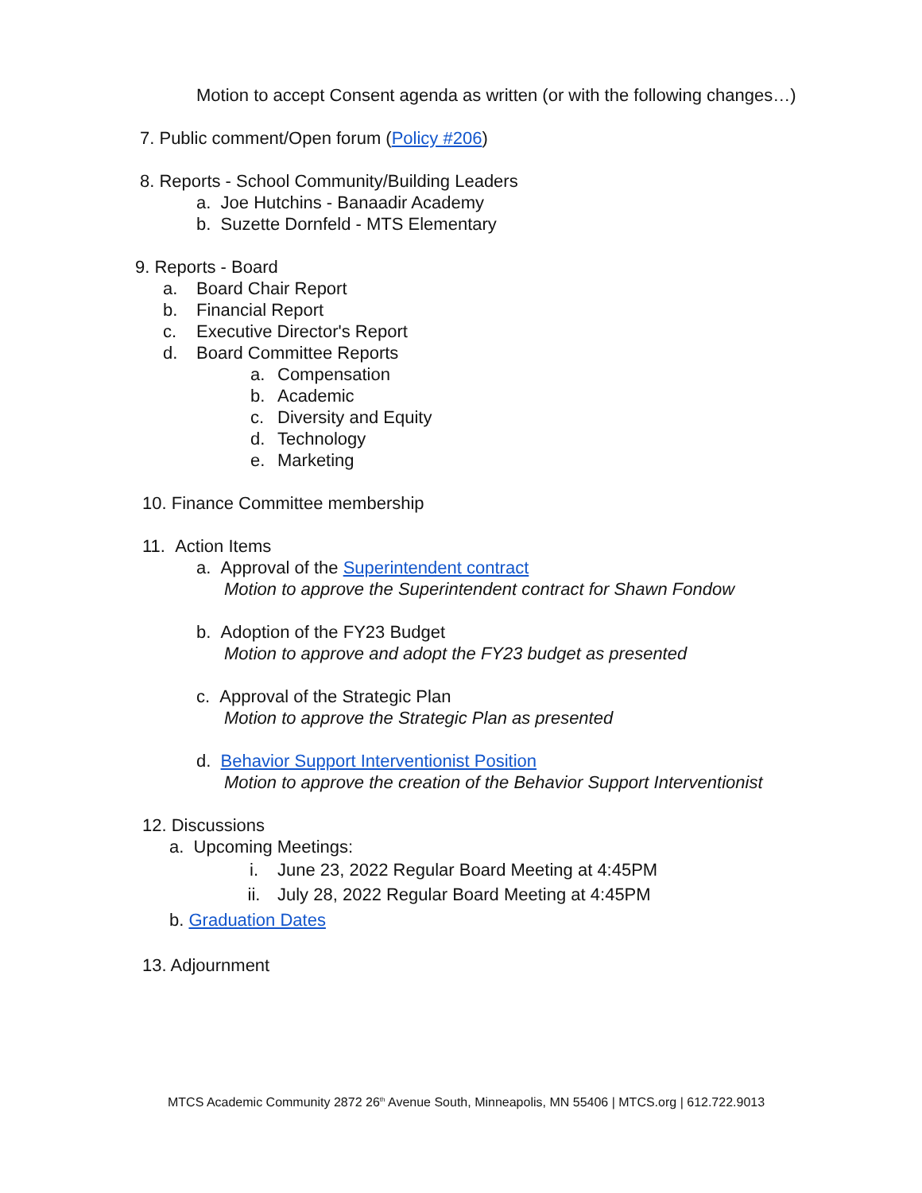Motion to accept Consent agenda as written (or with the following changes…)
7. Public comment/Open forum (Policy #206)
8. Reports - School Community/Building Leaders
a. Joe Hutchins - Banaadir Academy
b. Suzette Dornfeld - MTS Elementary
9. Reports - Board
a. Board Chair Report
b. Financial Report
c. Executive Director's Report
d. Board Committee Reports
a. Compensation
b. Academic
c. Diversity and Equity
d. Technology
e. Marketing
10. Finance Committee membership
11. Action Items
a. Approval of the Superintendent contract
Motion to approve the Superintendent contract for Shawn Fondow
b. Adoption of the FY23 Budget
Motion to approve and adopt the FY23 budget as presented
c. Approval of the Strategic Plan
Motion to approve the Strategic Plan as presented
d. Behavior Support Interventionist Position
Motion to approve the creation of the Behavior Support Interventionist
12. Discussions
a. Upcoming Meetings:
i. June 23, 2022 Regular Board Meeting at 4:45PM
ii. July 28, 2022 Regular Board Meeting at 4:45PM
b. Graduation Dates
13. Adjournment
MTCS Academic Community 2872 26<sup>th</sup> Avenue South, Minneapolis, MN 55406 | MTCS.org | 612.722.9013